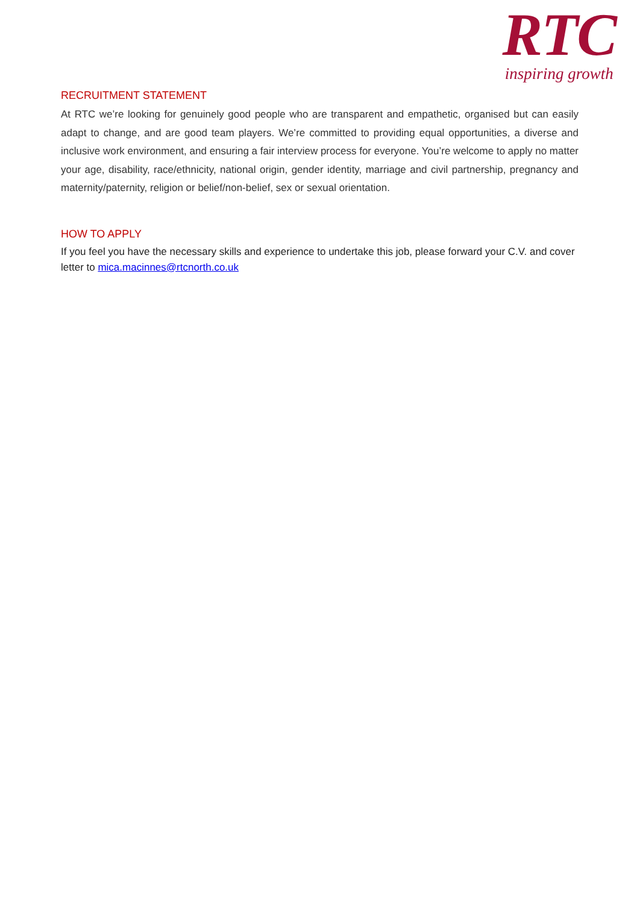RTC
inspiring growth
RECRUITMENT STATEMENT
At RTC we’re looking for genuinely good people who are transparent and empathetic, organised but can easily adapt to change, and are good team players. We’re committed to providing equal opportunities, a diverse and inclusive work environment, and ensuring a fair interview process for everyone. You’re welcome to apply no matter your age, disability, race/ethnicity, national origin, gender identity, marriage and civil partnership, pregnancy and maternity/paternity, religion or belief/non-belief, sex or sexual orientation.
HOW TO APPLY
If you feel you have the necessary skills and experience to undertake this job, please forward your C.V. and cover letter to mica.macinnes@rtcnorth.co.uk